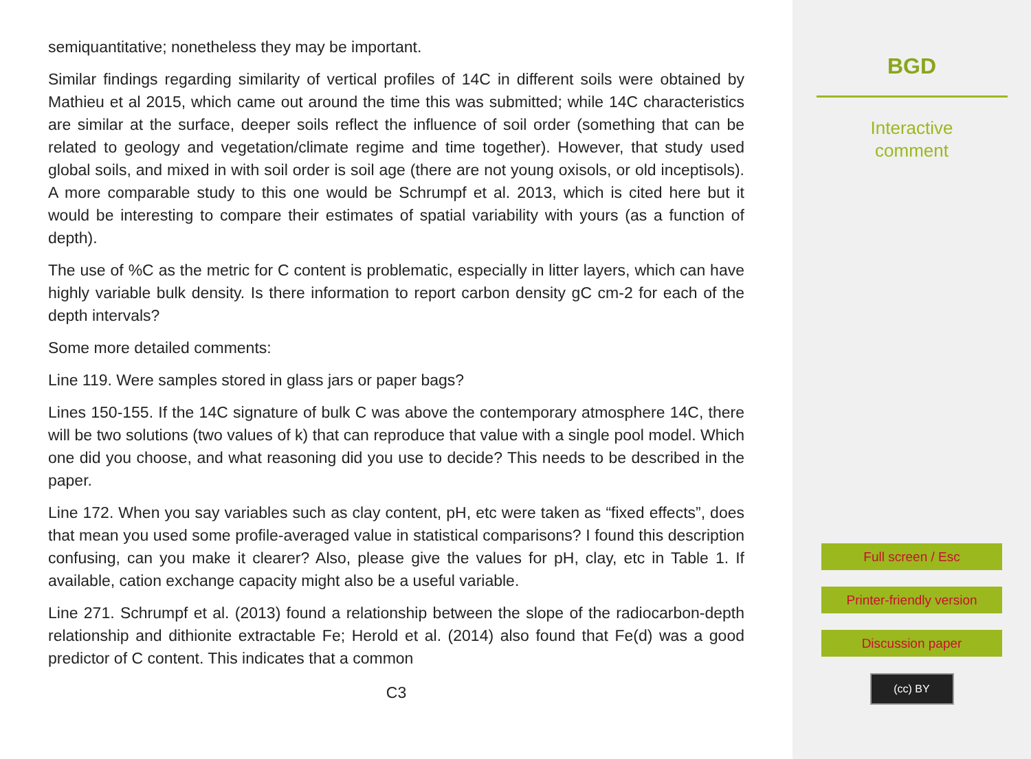semiquantitative; nonetheless they may be important.
Similar findings regarding similarity of vertical profiles of 14C in different soils were obtained by Mathieu et al 2015, which came out around the time this was submitted; while 14C characteristics are similar at the surface, deeper soils reflect the influence of soil order (something that can be related to geology and vegetation/climate regime and time together). However, that study used global soils, and mixed in with soil order is soil age (there are not young oxisols, or old inceptisols). A more comparable study to this one would be Schrumpf et al. 2013, which is cited here but it would be interesting to compare their estimates of spatial variability with yours (as a function of depth).
The use of %C as the metric for C content is problematic, especially in litter layers, which can have highly variable bulk density. Is there information to report carbon density gC cm-2 for each of the depth intervals?
Some more detailed comments:
Line 119. Were samples stored in glass jars or paper bags?
Lines 150-155. If the 14C signature of bulk C was above the contemporary atmosphere 14C, there will be two solutions (two values of k) that can reproduce that value with a single pool model. Which one did you choose, and what reasoning did you use to decide? This needs to be described in the paper.
Line 172. When you say variables such as clay content, pH, etc were taken as “fixed effects”, does that mean you used some profile-averaged value in statistical comparisons? I found this description confusing, can you make it clearer? Also, please give the values for pH, clay, etc in Table 1. If available, cation exchange capacity might also be a useful variable.
Line 271. Schrumpf et al. (2013) found a relationship between the slope of the radiocarbon-depth relationship and dithionite extractable Fe; Herold et al. (2014) also found that Fe(d) was a good predictor of C content. This indicates that a common
C3
BGD
Interactive
comment
Full screen / Esc
Printer-friendly version
Discussion paper
(cc) BY